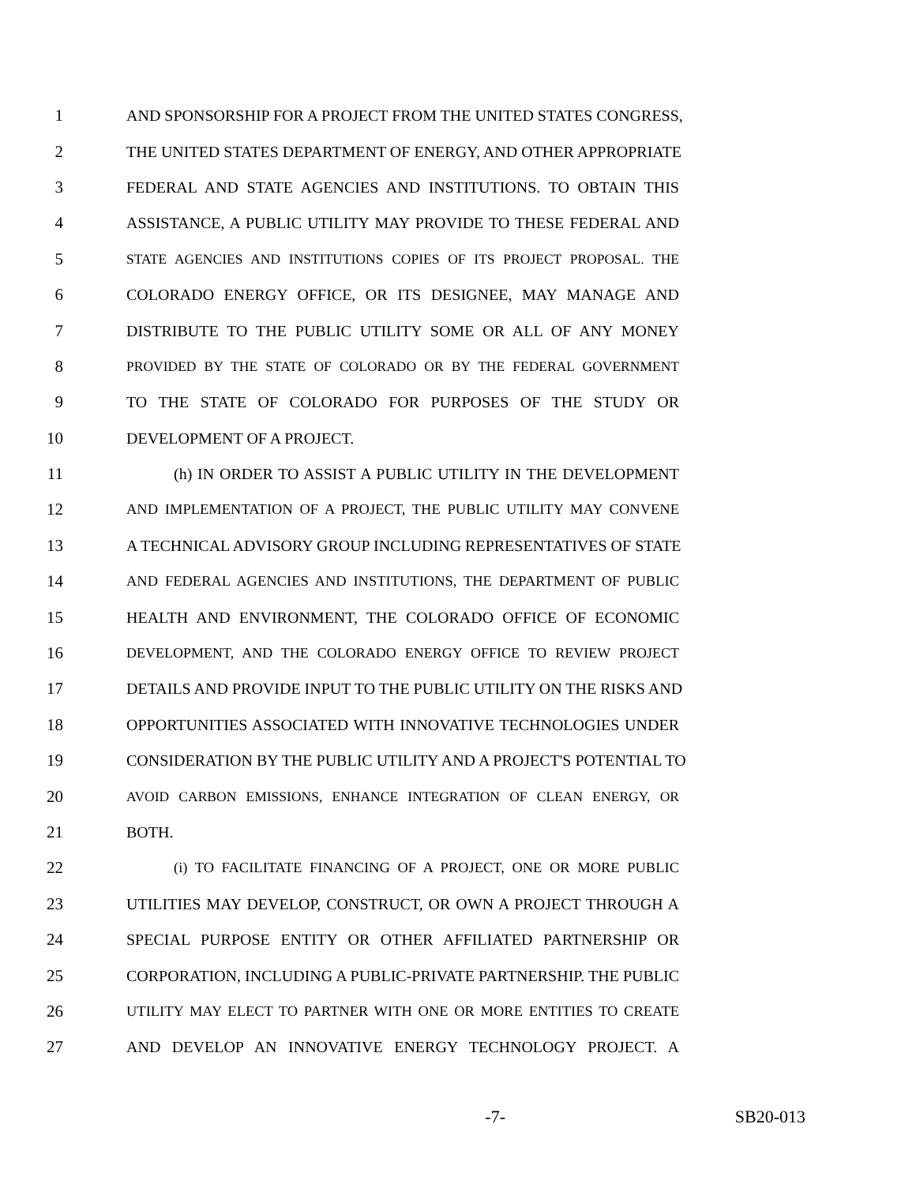1 AND SPONSORSHIP FOR A PROJECT FROM THE UNITED STATES CONGRESS,
2 THE UNITED STATES DEPARTMENT OF ENERGY, AND OTHER APPROPRIATE
3 FEDERAL AND STATE AGENCIES AND INSTITUTIONS. TO OBTAIN THIS
4 ASSISTANCE, A PUBLIC UTILITY MAY PROVIDE TO THESE FEDERAL AND
5 STATE AGENCIES AND INSTITUTIONS COPIES OF ITS PROJECT PROPOSAL. THE
6 COLORADO ENERGY OFFICE, OR ITS DESIGNEE, MAY MANAGE AND
7 DISTRIBUTE TO THE PUBLIC UTILITY SOME OR ALL OF ANY MONEY
8 PROVIDED BY THE STATE OF COLORADO OR BY THE FEDERAL GOVERNMENT
9 TO THE STATE OF COLORADO FOR PURPOSES OF THE STUDY OR
10 DEVELOPMENT OF A PROJECT.
11 (h) IN ORDER TO ASSIST A PUBLIC UTILITY IN THE DEVELOPMENT
12 AND IMPLEMENTATION OF A PROJECT, THE PUBLIC UTILITY MAY CONVENE
13 A TECHNICAL ADVISORY GROUP INCLUDING REPRESENTATIVES OF STATE
14 AND FEDERAL AGENCIES AND INSTITUTIONS, THE DEPARTMENT OF PUBLIC
15 HEALTH AND ENVIRONMENT, THE COLORADO OFFICE OF ECONOMIC
16 DEVELOPMENT, AND THE COLORADO ENERGY OFFICE TO REVIEW PROJECT
17 DETAILS AND PROVIDE INPUT TO THE PUBLIC UTILITY ON THE RISKS AND
18 OPPORTUNITIES ASSOCIATED WITH INNOVATIVE TECHNOLOGIES UNDER
19 CONSIDERATION BY THE PUBLIC UTILITY AND A PROJECT'S POTENTIAL TO
20 AVOID CARBON EMISSIONS, ENHANCE INTEGRATION OF CLEAN ENERGY, OR
21 BOTH.
22 (i) TO FACILITATE FINANCING OF A PROJECT, ONE OR MORE PUBLIC
23 UTILITIES MAY DEVELOP, CONSTRUCT, OR OWN A PROJECT THROUGH A
24 SPECIAL PURPOSE ENTITY OR OTHER AFFILIATED PARTNERSHIP OR
25 CORPORATION, INCLUDING A PUBLIC-PRIVATE PARTNERSHIP. THE PUBLIC
26 UTILITY MAY ELECT TO PARTNER WITH ONE OR MORE ENTITIES TO CREATE
27 AND DEVELOP AN INNOVATIVE ENERGY TECHNOLOGY PROJECT. A
-7- SB20-013